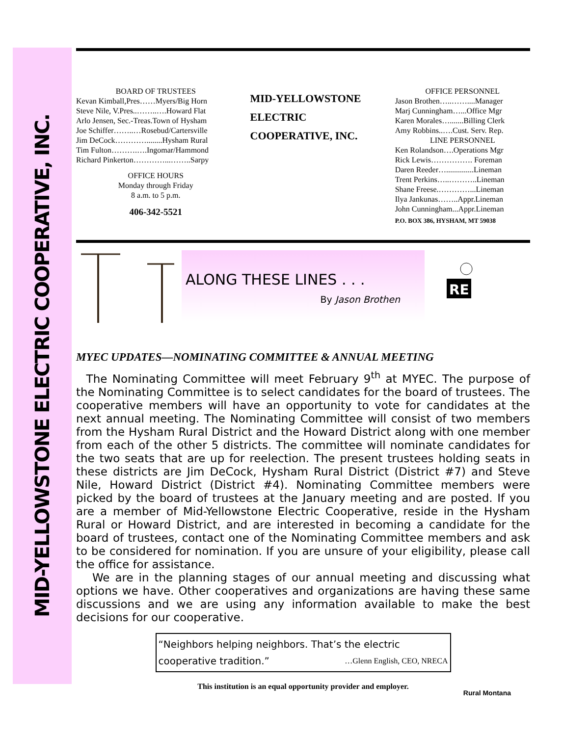MID-YELLOWSTONE ELECTRIC COOPERATIVE, INC.
BOARD OF TRUSTEES
Kevan Kimball,Pres……Myers/Big Horn
Steve Nile, V.Pres..……..….Howard Flat
Arlo Jensen, Sec.-Treas.Town of Hysham
Joe Schiffer……..…Rosebud/Cartersville
Jim DeCock…………........Hysham Rural
Tim Fulton……….….Ingomar/Hammond
Richard Pinkerton…………...……..Sarpy
OFFICE HOURS
Monday through Friday
8 a.m. to 5 p.m.
406-342-5521
MID-YELLOWSTONE
ELECTRIC
COOPERATIVE, INC.
OFFICE PERSONNEL
Jason Brothen…..……....Manager
Marj Cunningham…...Office Mgr
Karen Morales….......Billing Clerk
Amy Robbins..….Cust. Serv. Rep.
LINE PERSONNEL
Ken Rolandson….Operations Mgr
Rick Lewis……………. Foreman
Daren Reeder…..............Lineman
Trent Perkins…..………..Lineman
Shane Freese.…………...Lineman
Ilya Jankunas……..Appr.Lineman
John Cunningham...Appr.Lineman
P.O. BOX 386, HYSHAM, MT 59038
ALONG THESE LINES . . .
By Jason Brothen
RE
MYEC UPDATES—NOMINATING COMMITTEE & ANNUAL MEETING
The Nominating Committee will meet February 9<sup>th</sup> at MYEC. The purpose of the Nominating Committee is to select candidates for the board of trustees. The cooperative members will have an opportunity to vote for candidates at the next annual meeting. The Nominating Committee will consist of two members from the Hysham Rural District and the Howard District along with one member from each of the other 5 districts. The committee will nominate candidates for the two seats that are up for reelection. The present trustees holding seats in these districts are Jim DeCock, Hysham Rural District (District #7) and Steve Nile, Howard District (District #4). Nominating Committee members were picked by the board of trustees at the January meeting and are posted. If you are a member of Mid-Yellowstone Electric Cooperative, reside in the Hysham Rural or Howard District, and are interested in becoming a candidate for the board of trustees, contact one of the Nominating Committee members and ask to be considered for nomination. If you are unsure of your eligibility, please call the office for assistance.
We are in the planning stages of our annual meeting and discussing what options we have. Other cooperatives and organizations are having these same discussions and we are using any information available to make the best decisions for our cooperative.
“Neighbors helping neighbors. That’s the electric cooperative tradition.” …Glenn English, CEO, NRECA
This institution is an equal opportunity provider and employer.
Rural Montana